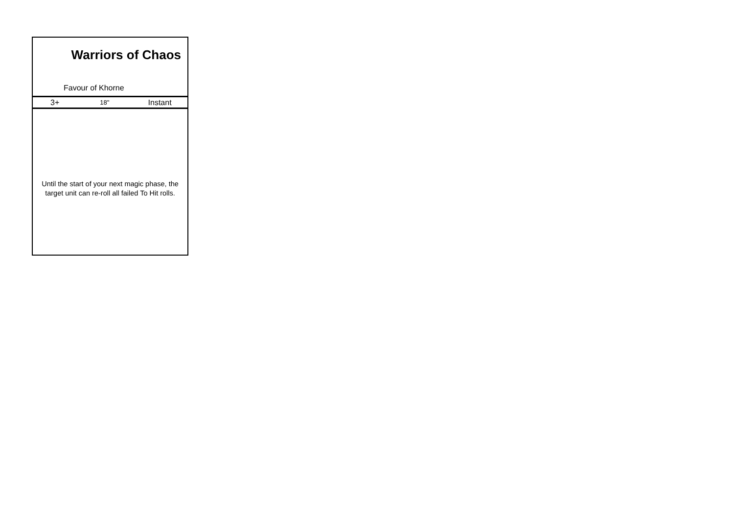Warriors of Chaos
Favour of Khorne
3+ 18" Instant
Until the start of your next magic phase, the
target unit can re-roll all failed To Hit rolls.